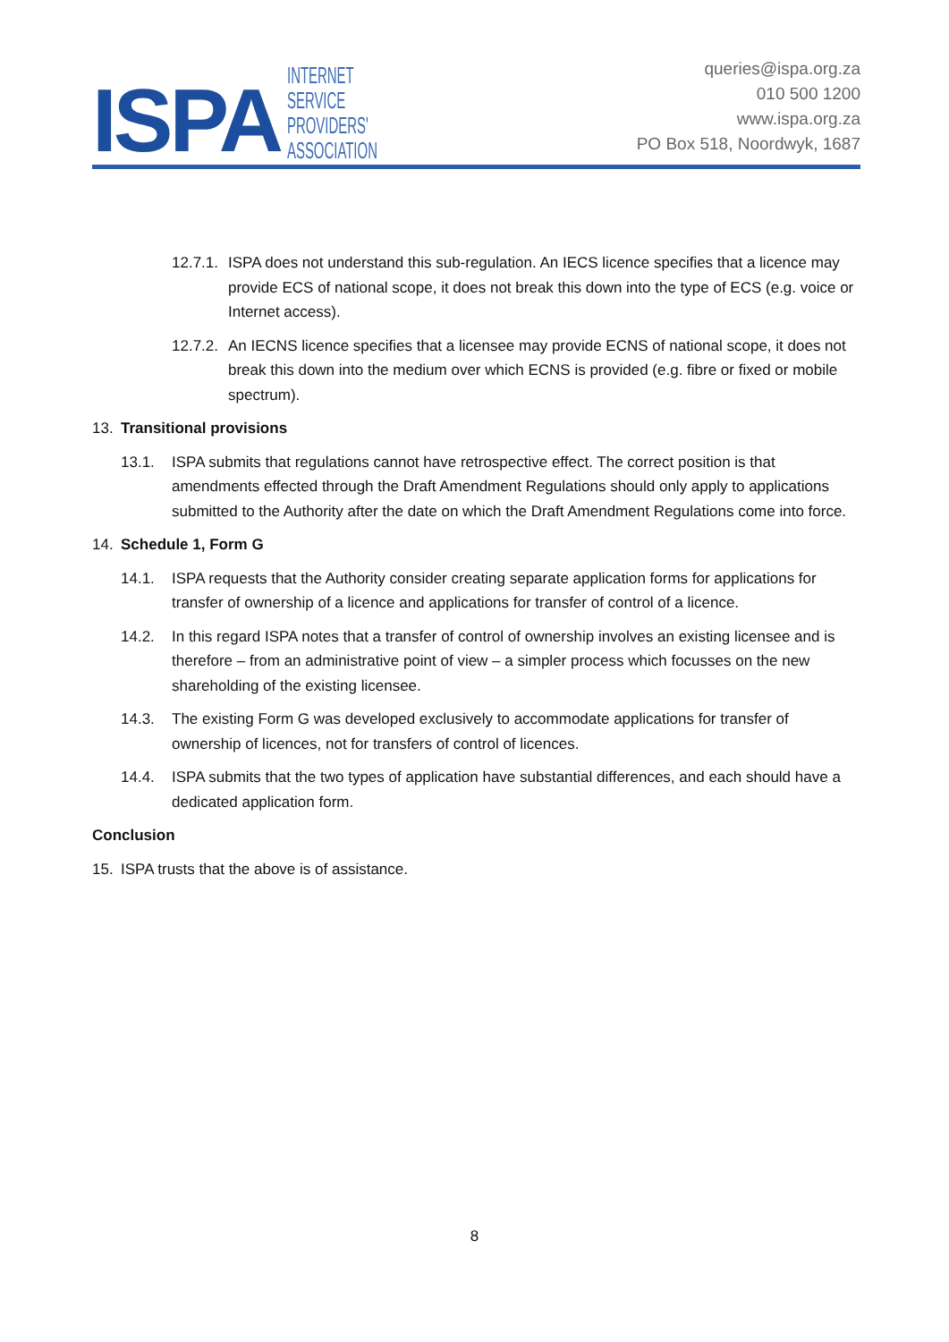ISPA
INTERNET
SERVICE
PROVIDERS'
ASSOCIATION
queries@ispa.org.za
010 500 1200
www.ispa.org.za
PO Box 518, Noordwyk, 1687
12.7.1. ISPA does not understand this sub-regulation. An IECS licence specifies that a licence may provide ECS of national scope, it does not break this down into the type of ECS (e.g. voice or Internet access).
12.7.2. An IECNS licence specifies that a licensee may provide ECNS of national scope, it does not break this down into the medium over which ECNS is provided (e.g. fibre or fixed or mobile spectrum).
13. Transitional provisions
13.1. ISPA submits that regulations cannot have retrospective effect. The correct position is that amendments effected through the Draft Amendment Regulations should only apply to applications submitted to the Authority after the date on which the Draft Amendment Regulations come into force.
14. Schedule 1, Form G
14.1. ISPA requests that the Authority consider creating separate application forms for applications for transfer of ownership of a licence and applications for transfer of control of a licence.
14.2. In this regard ISPA notes that a transfer of control of ownership involves an existing licensee and is therefore – from an administrative point of view – a simpler process which focusses on the new shareholding of the existing licensee.
14.3. The existing Form G was developed exclusively to accommodate applications for transfer of ownership of licences, not for transfers of control of licences.
14.4. ISPA submits that the two types of application have substantial differences, and each should have a dedicated application form.
Conclusion
15. ISPA trusts that the above is of assistance.
8